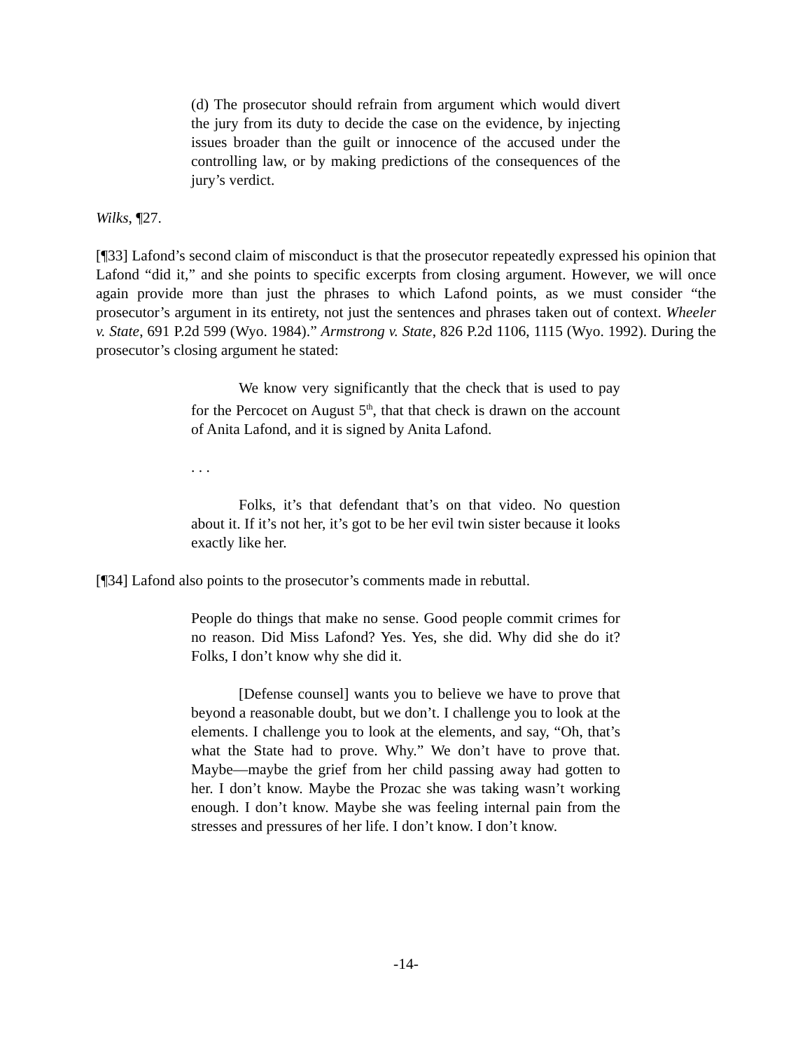(d) The prosecutor should refrain from argument which would divert the jury from its duty to decide the case on the evidence, by injecting issues broader than the guilt or innocence of the accused under the controlling law, or by making predictions of the consequences of the jury’s verdict.
Wilks, ¶27.
[¶33] Lafond’s second claim of misconduct is that the prosecutor repeatedly expressed his opinion that Lafond “did it,” and she points to specific excerpts from closing argument. However, we will once again provide more than just the phrases to which Lafond points, as we must consider “the prosecutor’s argument in its entirety, not just the sentences and phrases taken out of context. Wheeler v. State, 691 P.2d 599 (Wyo. 1984).” Armstrong v. State, 826 P.2d 1106, 1115 (Wyo. 1992). During the prosecutor’s closing argument he stated:
We know very significantly that the check that is used to pay for the Percocet on August 5<sup>th</sup>, that that check is drawn on the account of Anita Lafond, and it is signed by Anita Lafond.
. . .
Folks, it’s that defendant that’s on that video. No question about it. If it’s not her, it’s got to be her evil twin sister because it looks exactly like her.
[¶34] Lafond also points to the prosecutor’s comments made in rebuttal.
People do things that make no sense. Good people commit crimes for no reason. Did Miss Lafond? Yes. Yes, she did. Why did she do it? Folks, I don’t know why she did it.
[Defense counsel] wants you to believe we have to prove that beyond a reasonable doubt, but we don’t. I challenge you to look at the elements. I challenge you to look at the elements, and say, “Oh, that’s what the State had to prove. Why.” We don’t have to prove that. Maybe—maybe the grief from her child passing away had gotten to her. I don’t know. Maybe the Prozac she was taking wasn’t working enough. I don’t know. Maybe she was feeling internal pain from the stresses and pressures of her life. I don’t know. I don’t know.
-14-